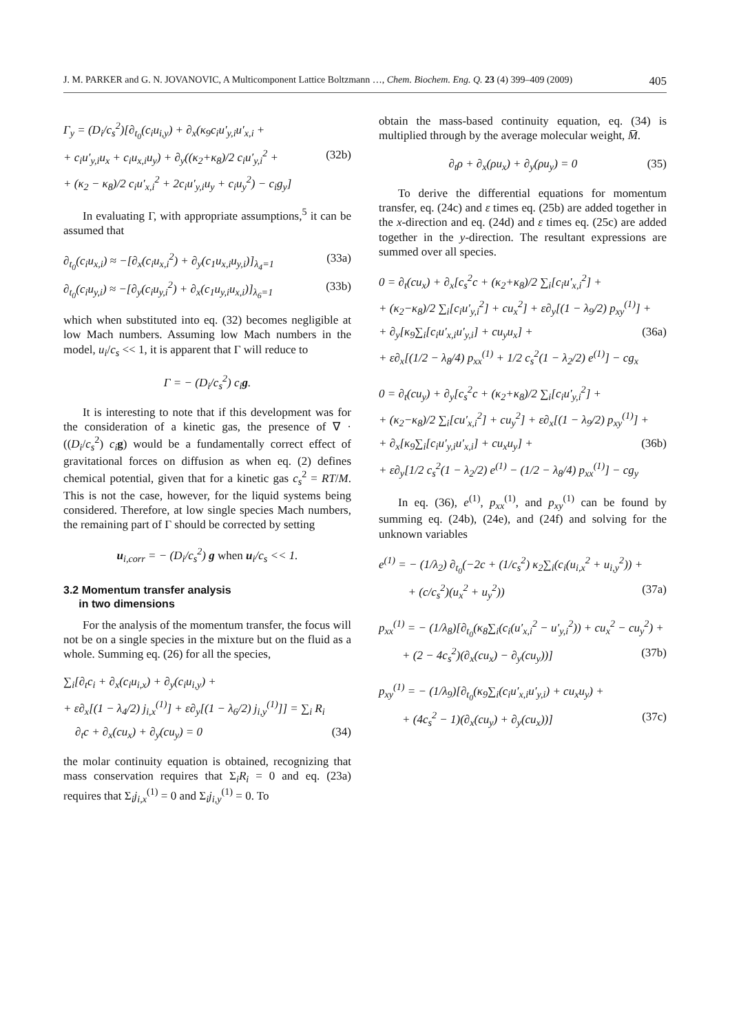J. M. PARKER and G. N. JOVANOVIC, A Multicomponent Lattice Boltzmann …, Chem. Biochem. Eng. Q. 23 (4) 399–409 (2009) 405
Γ<sub>y</sub> = (D<sub>i</sub>/c<sub>s</sub><sup>2</sup>)[∂<sub>t<sub>0</sub></sub>(c<sub>i</sub>u<sub>i,y</sub>) + ∂<sub>x</sub>(κ<sub>9</sub>c<sub>i</sub>u′<sub>y,i</sub>u′<sub>x,i</sub> +
+ c<sub>i</sub>u′<sub>y,i</sub>u<sub>x</sub> + c<sub>i</sub>u<sub>x,i</sub>u<sub>y</sub>) + ∂<sub>y</sub>((κ<sub>2</sub>+κ<sub>8</sub>)/2 c<sub>i</sub>u′<sub>y,i</sub><sup>2</sup> + (32b)
+ (κ<sub>2</sub> − κ<sub>8</sub>)/2 c<sub>i</sub>u′<sub>x,i</sub><sup>2</sup> + 2c<sub>i</sub>u′<sub>y,i</sub>u<sub>y</sub> + c<sub>i</sub>u<sub>y</sub><sup>2</sup>) − c<sub>i</sub>g<sub>y</sub>]
In evaluating Γ, with appropriate assumptions,<sup>5</sup> it can be assumed that
∂<sub>t<sub>0</sub></sub>(c<sub>i</sub>u<sub>x,i</sub>) ≈ −[∂<sub>x</sub>(c<sub>i</sub>u<sub>x,i</sub><sup>2</sup>) + ∂<sub>y</sub>(c<sub>1</sub>u<sub>x,i</sub>u<sub>y,i</sub>)]<sub>λ<sub>4</sub>=1</sub> (33a)
∂<sub>t<sub>0</sub></sub>(c<sub>i</sub>u<sub>y,i</sub>) ≈ −[∂<sub>y</sub>(c<sub>i</sub>u<sub>y,i</sub><sup>2</sup>) + ∂<sub>x</sub>(c<sub>1</sub>u<sub>y,i</sub>u<sub>x,i</sub>)]<sub>λ<sub>6</sub>=1</sub> (33b)
which when substituted into eq. (32) becomes negligible at low Mach numbers. Assuming low Mach numbers in the model, u<sub>i</sub>/c<sub>s</sub> << 1, it is apparent that Γ will reduce to
Γ = − (D<sub>i</sub>/c<sub>s</sub><sup>2</sup>) c<sub>i</sub>g.
It is interesting to note that if this development was for the consideration of a kinetic gas, the presence of ∇ · ((D<sub>i</sub>/c<sub>s</sub><sup>2</sup>) c<sub>i</sub> g) would be a fundamentally correct effect of gravitational forces on diffusion as when eq. (2) defines chemical potential, given that for a kinetic gas c<sub>s</sub><sup>2</sup> = RT/M. This is not the case, however, for the liquid systems being considered. Therefore, at low single species Mach numbers, the remaining part of Γ should be corrected by setting
u<sub>i,corr</sub> = − (D<sub>i</sub>/c<sub>s</sub><sup>2</sup>) g when u<sub>i</sub>/c<sub>s</sub> << 1.
3.2 Momentum transfer analysis
in two dimensions
For the analysis of the momentum transfer, the focus will not be on a single species in the mixture but on the fluid as a whole. Summing eq. (26) for all the species,
∑<sub>i</sub>[∂<sub>t</sub>c<sub>i</sub> + ∂<sub>x</sub>(c<sub>i</sub>u<sub>i,x</sub>) + ∂<sub>y</sub>(c<sub>i</sub>u<sub>i,y</sub>) +
+ ε∂<sub>x</sub>[(1 − λ<sub>4</sub>/2) j<sub>i,x</sub><sup>(1)</sup>] + ε∂<sub>y</sub>[(1 − λ<sub>6</sub>/2) j<sub>i,y</sub><sup>(1)</sup>]] = ∑<sub>i</sub> R<sub>i</sub>
∂<sub>t</sub>c + ∂<sub>x</sub>(cu<sub>x</sub>) + ∂<sub>y</sub>(cu<sub>y</sub>) = 0 (34)
the molar continuity equation is obtained, recognizing that mass conservation requires that Σ<sub>i</sub>R<sub>i</sub> = 0 and eq. (23a) requires that Σ<sub>i</sub>j<sub>i,x</sub><sup>(1)</sup> = 0 and Σ<sub>i</sub>j<sub>i,y</sub><sup>(1)</sup> = 0. To
obtain the mass-based continuity equation, eq. (34) is multiplied through by the average molecular weight, M̅.
∂<sub>t</sub>ρ + ∂<sub>x</sub>(ρu<sub>x</sub>) + ∂<sub>y</sub>(ρu<sub>y</sub>) = 0 (35)
To derive the differential equations for momentum transfer, eq. (24c) and ε times eq. (25b) are added together in the x-direction and eq. (24d) and ε times eq. (25c) are added together in the y-direction. The resultant expressions are summed over all species.
0 = ∂<sub>t</sub>(cu<sub>x</sub>) + ∂<sub>x</sub>[c<sub>s</sub><sup>2</sup>c + (κ<sub>2</sub>+κ<sub>8</sub>)/2 ∑<sub>i</sub>[c<sub>i</sub>u′<sub>x,i</sub><sup>2</sup>] +
+ (κ<sub>2</sub>−κ<sub>8</sub>)/2 ∑<sub>i</sub>[c<sub>i</sub>u′<sub>y,i</sub><sup>2</sup>] + cu<sub>x</sub><sup>2</sup>] + ε∂<sub>y</sub>[(1 − λ<sub>9</sub>/2) p<sub>xy</sub><sup>(1)</sup>] +
+ ∂<sub>y</sub>[κ<sub>9</sub>∑<sub>i</sub>[c<sub>i</sub>u′<sub>x,i</sub>u′<sub>y,i</sub>] + cu<sub>y</sub>u<sub>x</sub>] + (36a)
+ ε∂<sub>x</sub>[(1/2 − λ<sub>8</sub>/4) p<sub>xx</sub><sup>(1)</sup> + 1/2 c<sub>s</sub><sup>2</sup>(1 − λ<sub>2</sub>/2) e<sup>(1)</sup>] − cg<sub>x</sub>
0 = ∂<sub>t</sub>(cu<sub>y</sub>) + ∂<sub>y</sub>[c<sub>s</sub><sup>2</sup>c + (κ<sub>2</sub>+κ<sub>8</sub>)/2 ∑<sub>i</sub>[c<sub>i</sub>u′<sub>y,i</sub><sup>2</sup>] +
+ (κ<sub>2</sub>−κ<sub>8</sub>)/2 ∑<sub>i</sub>[cu′<sub>x,i</sub><sup>2</sup>] + cu<sub>y</sub><sup>2</sup>] + ε∂<sub>x</sub>[(1 − λ<sub>9</sub>/2) p<sub>xy</sub><sup>(1)</sup>] +
+ ∂<sub>x</sub>[κ<sub>9</sub>∑<sub>i</sub>[c<sub>i</sub>u′<sub>y,i</sub>u′<sub>x,i</sub>] + cu<sub>x</sub>u<sub>y</sub>] + (36b)
+ ε∂<sub>y</sub>[1/2 c<sub>s</sub><sup>2</sup>(1 − λ<sub>2</sub>/2) e<sup>(1)</sup> − (1/2 − λ<sub>8</sub>/4) p<sub>xx</sub><sup>(1)</sup>] − cg<sub>y</sub>
In eq. (36), e<sup>(1)</sup>, p<sub>xx</sub><sup>(1)</sup>, and p<sub>xy</sub><sup>(1)</sup> can be found by summing eq. (24b), (24e), and (24f) and solving for the unknown variables
e<sup>(1)</sup> = − (1/λ<sub>2</sub>) ∂<sub>t<sub>0</sub></sub>(−2c + (1/c<sub>s</sub><sup>2</sup>) κ<sub>2</sub>∑<sub>i</sub>(c<sub>i</sub>(u<sub>i,x</sub><sup>2</sup> + u<sub>i,y</sub><sup>2</sup>)) +
+ (c/c<sub>s</sub><sup>2</sup>)(u<sub>x</sub><sup>2</sup> + u<sub>y</sub><sup>2</sup>)) (37a)
p<sub>xx</sub><sup>(1)</sup> = − (1/λ<sub>8</sub>)[∂<sub>t<sub>0</sub></sub>(κ<sub>8</sub>∑<sub>i</sub>(c<sub>i</sub>(u′<sub>x,i</sub><sup>2</sup> − u′<sub>y,i</sub><sup>2</sup>)) + cu<sub>x</sub><sup>2</sup> − cu<sub>y</sub><sup>2</sup>) +
+ (2 − 4c<sub>s</sub><sup>2</sup>)(∂<sub>x</sub>(cu<sub>x</sub>) − ∂<sub>y</sub>(cu<sub>y</sub>))] (37b)
p<sub>xy</sub><sup>(1)</sup> = − (1/λ<sub>9</sub>)[∂<sub>t<sub>0</sub></sub>(κ<sub>9</sub>∑<sub>i</sub>(c<sub>i</sub>u′<sub>x,i</sub>u′<sub>y,i</sub>) + cu<sub>x</sub>u<sub>y</sub>) +
+ (4c<sub>s</sub><sup>2</sup> − 1)(∂<sub>x</sub>(cu<sub>y</sub>) + ∂<sub>y</sub>(cu<sub>x</sub>))] (37c)